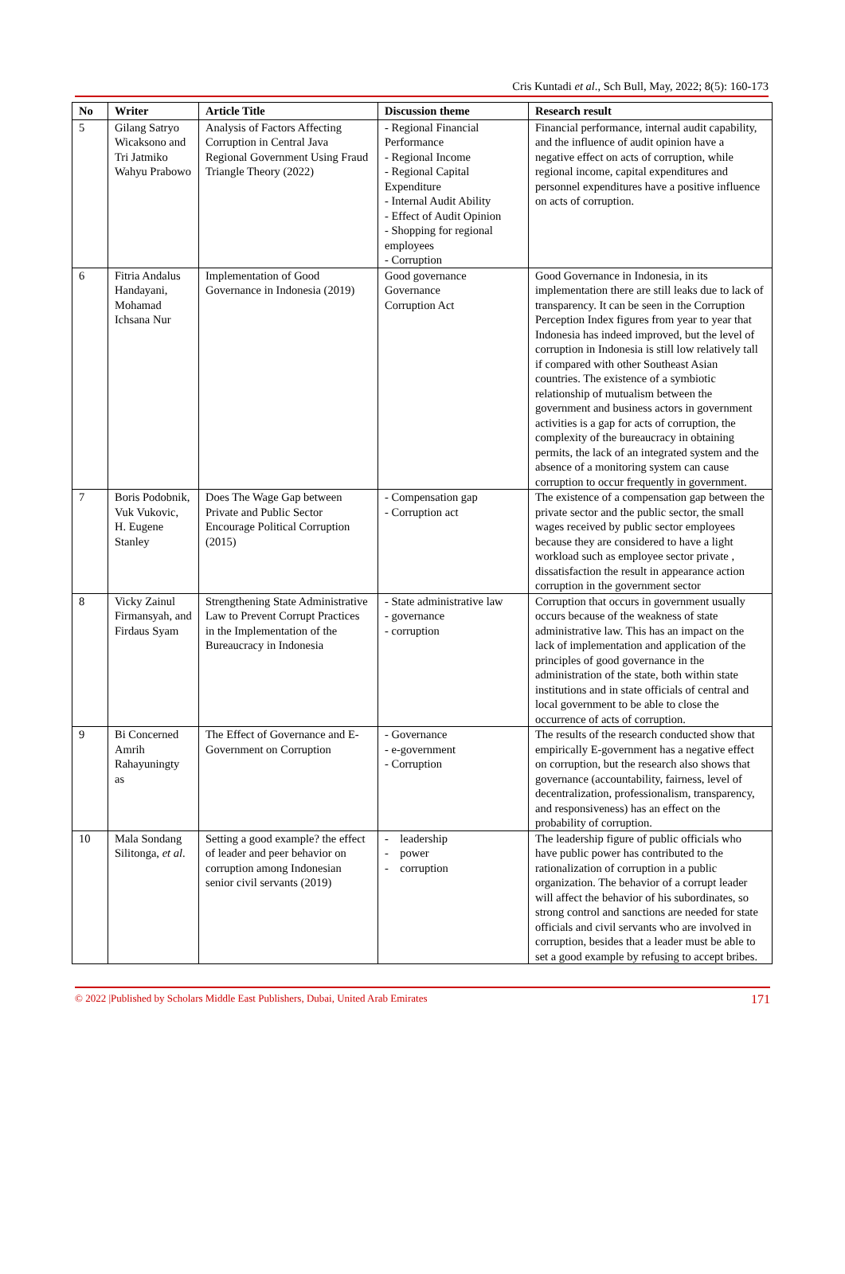Cris Kuntadi et al., Sch Bull, May, 2022; 8(5): 160-173
| No | Writer | Article Title | Discussion theme | Research result |
| --- | --- | --- | --- | --- |
| 5 | Gilang Satryo Wicaksono and Tri Jatmiko Wahyu Prabowo | Analysis of Factors Affecting Corruption in Central Java Regional Government Using Fraud Triangle Theory (2022) | - Regional Financial Performance - Regional Income - Regional Capital Expenditure - Internal Audit Ability - Effect of Audit Opinion - Shopping for regional employees - Corruption | Financial performance, internal audit capability, and the influence of audit opinion have a negative effect on acts of corruption, while regional income, capital expenditures and personnel expenditures have a positive influence on acts of corruption. |
| 6 | Fitria Andalus Handayani, Mohamad Ichsana Nur | Implementation of Good Governance in Indonesia (2019) | Good governance Governance Corruption Act | Good Governance in Indonesia, in its implementation there are still leaks due to lack of transparency. It can be seen in the Corruption Perception Index figures from year to year that Indonesia has indeed improved, but the level of corruption in Indonesia is still low relatively tall if compared with other Southeast Asian countries. The existence of a symbiotic relationship of mutualism between the government and business actors in government activities is a gap for acts of corruption, the complexity of the bureaucracy in obtaining permits, the lack of an integrated system and the absence of a monitoring system can cause corruption to occur frequently in government. |
| 7 | Boris Podobnik, Vuk Vukovic, H. Eugene Stanley | Does The Wage Gap between Private and Public Sector Encourage Political Corruption (2015) | - Compensation gap - Corruption act | The existence of a compensation gap between the private sector and the public sector, the small wages received by public sector employees because they are considered to have a light workload such as employee sector private , dissatisfaction the result in appearance action corruption in the government sector |
| 8 | Vicky Zainul Firmansyah, and Firdaus Syam | Strengthening State Administrative Law to Prevent Corrupt Practices in the Implementation of the Bureaucracy in Indonesia | - State administrative law - governance - corruption | Corruption that occurs in government usually occurs because of the weakness of state administrative law. This has an impact on the lack of implementation and application of the principles of good governance in the administration of the state, both within state institutions and in state officials of central and local government to be able to close the occurrence of acts of corruption. |
| 9 | Bi Concerned Amrih Rahayuningty as | The Effect of Governance and E-Government on Corruption | - Governance - e-government - Corruption | The results of the research conducted show that empirically E-government has a negative effect on corruption, but the research also shows that governance (accountability, fairness, level of decentralization, professionalism, transparency, and responsiveness) has an effect on the probability of corruption. |
| 10 | Mala Sondang Silitonga, et al . | Setting a good example? the effect of leader and peer behavior on corruption among Indonesian senior civil servants (2019) | - leadership - power - corruption | The leadership figure of public officials who have public power has contributed to the rationalization of corruption in a public organization. The behavior of a corrupt leader will affect the behavior of his subordinates, so strong control and sanctions are needed for state officials and civil servants who are involved in corruption, besides that a leader must be able to set a good example by refusing to accept bribes. |
© 2022 |Published by Scholars Middle East Publishers, Dubai, United Arab Emirates 171